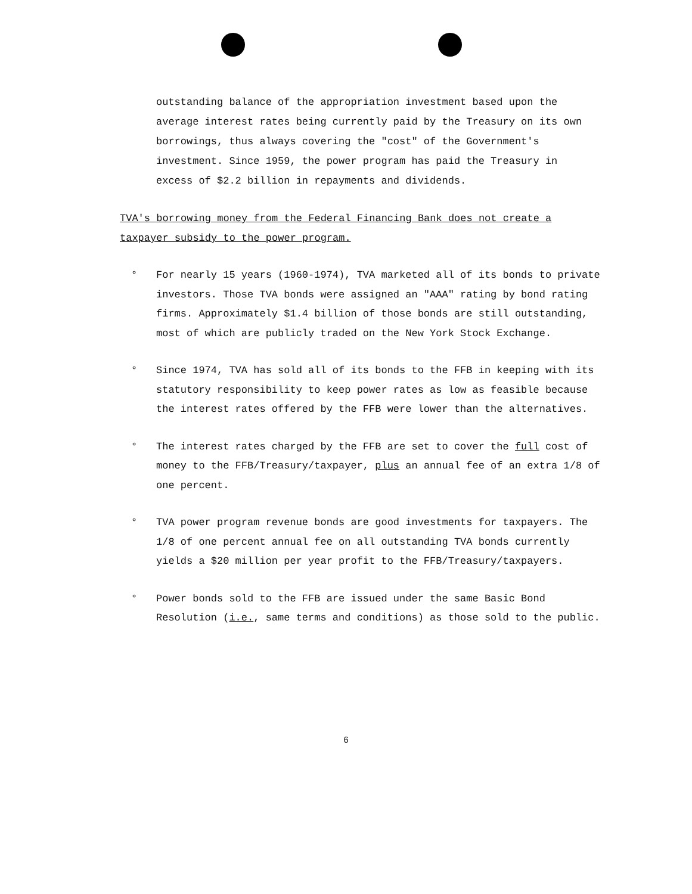outstanding balance of the appropriation investment based upon the average interest rates being currently paid by the Treasury on its own borrowings, thus always covering the "cost" of the Government's investment. Since 1959, the power program has paid the Treasury in excess of $2.2 billion in repayments and dividends.
TVA's borrowing money from the Federal Financing Bank does not create a taxpayer subsidy to the power program.
° For nearly 15 years (1960-1974), TVA marketed all of its bonds to private investors. Those TVA bonds were assigned an "AAA" rating by bond rating firms. Approximately $1.4 billion of those bonds are still outstanding, most of which are publicly traded on the New York Stock Exchange.
° Since 1974, TVA has sold all of its bonds to the FFB in keeping with its statutory responsibility to keep power rates as low as feasible because the interest rates offered by the FFB were lower than the alternatives.
° The interest rates charged by the FFB are set to cover the full cost of money to the FFB/Treasury/taxpayer, plus an annual fee of an extra 1/8 of one percent.
° TVA power program revenue bonds are good investments for taxpayers. The 1/8 of one percent annual fee on all outstanding TVA bonds currently yields a $20 million per year profit to the FFB/Treasury/taxpayers.
° Power bonds sold to the FFB are issued under the same Basic Bond Resolution (i.e., same terms and conditions) as those sold to the public.
6